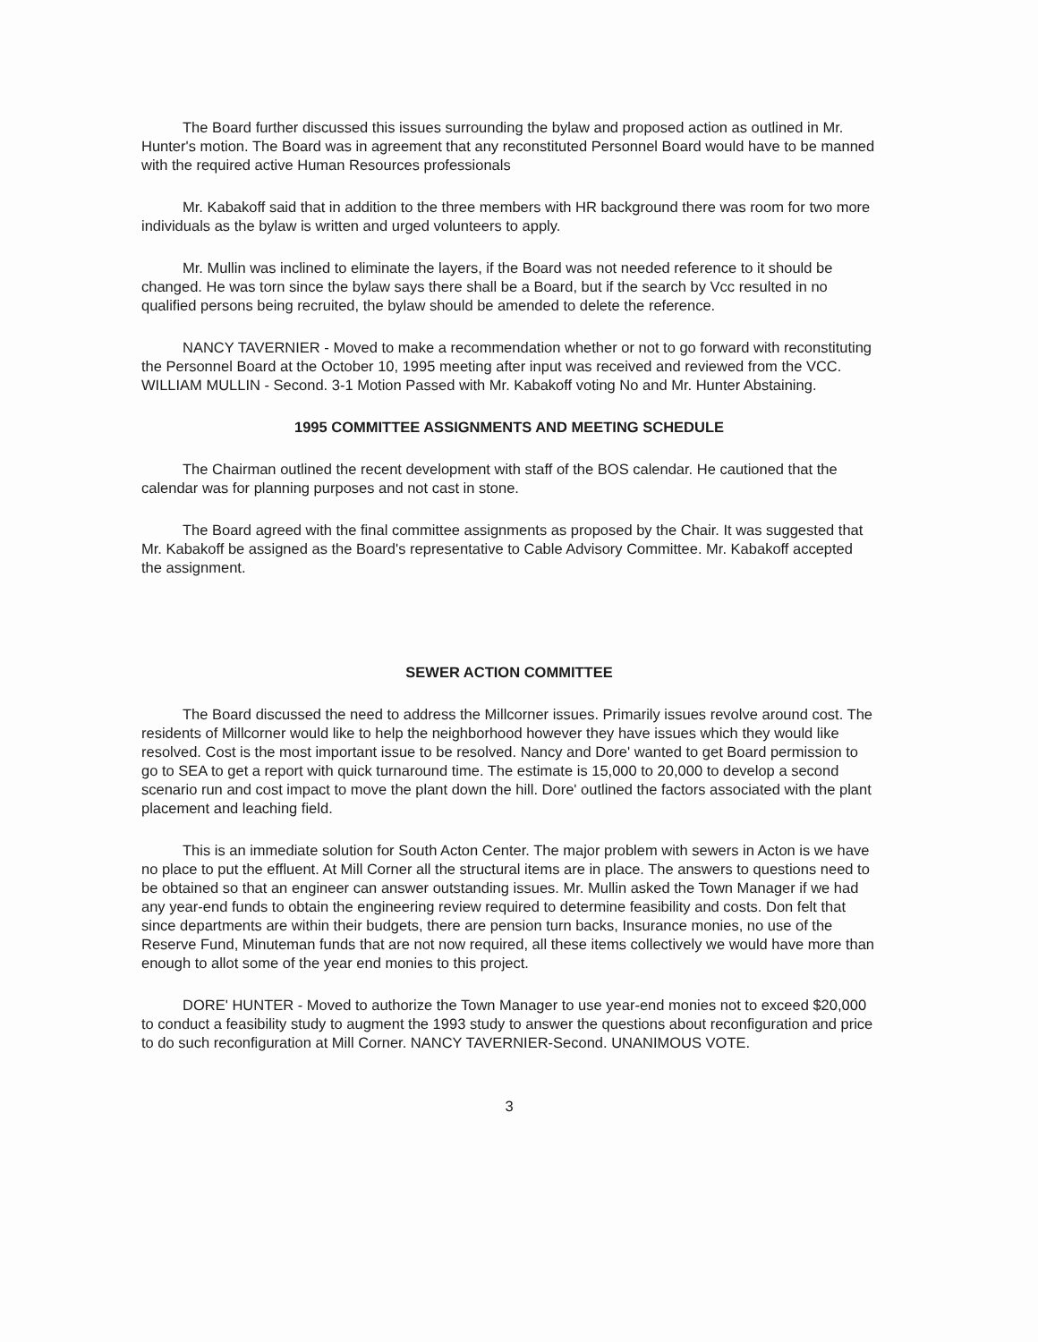The Board further discussed this issues surrounding the bylaw and proposed action as outlined in Mr. Hunter's motion. The Board was in agreement that any reconstituted Personnel Board would have to be manned with the required active Human Resources professionals
Mr. Kabakoff said that in addition to the three members with HR background there was room for two more individuals as the bylaw is written and urged volunteers to apply.
Mr. Mullin was inclined to eliminate the layers, if the Board was not needed reference to it should be changed. He was torn since the bylaw says there shall be a Board, but if the search by Vcc resulted in no qualified persons being recruited, the bylaw should be amended to delete the reference.
NANCY TAVERNIER - Moved to make a recommendation whether or not to go forward with reconstituting the Personnel Board at the October 10, 1995 meeting after input was received and reviewed from the VCC. WILLIAM MULLIN - Second. 3-1 Motion Passed with Mr. Kabakoff voting No and Mr. Hunter Abstaining.
1995 COMMITTEE ASSIGNMENTS AND MEETING SCHEDULE
The Chairman outlined the recent development with staff of the BOS calendar. He cautioned that the calendar was for planning purposes and not cast in stone.
The Board agreed with the final committee assignments as proposed by the Chair. It was suggested that Mr. Kabakoff be assigned as the Board's representative to Cable Advisory Committee. Mr. Kabakoff accepted the assignment.
SEWER ACTION COMMITTEE
The Board discussed the need to address the Millcorner issues. Primarily issues revolve around cost. The residents of Millcorner would like to help the neighborhood however they have issues which they would like resolved. Cost is the most important issue to be resolved. Nancy and Dore' wanted to get Board permission to go to SEA to get a report with quick turnaround time. The estimate is 15,000 to 20,000 to develop a second scenario run and cost impact to move the plant down the hill. Dore' outlined the factors associated with the plant placement and leaching field.
This is an immediate solution for South Acton Center. The major problem with sewers in Acton is we have no place to put the effluent. At Mill Corner all the structural items are in place. The answers to questions need to be obtained so that an engineer can answer outstanding issues. Mr. Mullin asked the Town Manager if we had any year-end funds to obtain the engineering review required to determine feasibility and costs. Don felt that since departments are within their budgets, there are pension turn backs, Insurance monies, no use of the Reserve Fund, Minuteman funds that are not now required, all these items collectively we would have more than enough to allot some of the year end monies to this project.
DORE' HUNTER - Moved to authorize the Town Manager to use year-end monies not to exceed $20,000 to conduct a feasibility study to augment the 1993 study to answer the questions about reconfiguration and price to do such reconfiguration at Mill Corner. NANCY TAVERNIER-Second. UNANIMOUS VOTE.
3